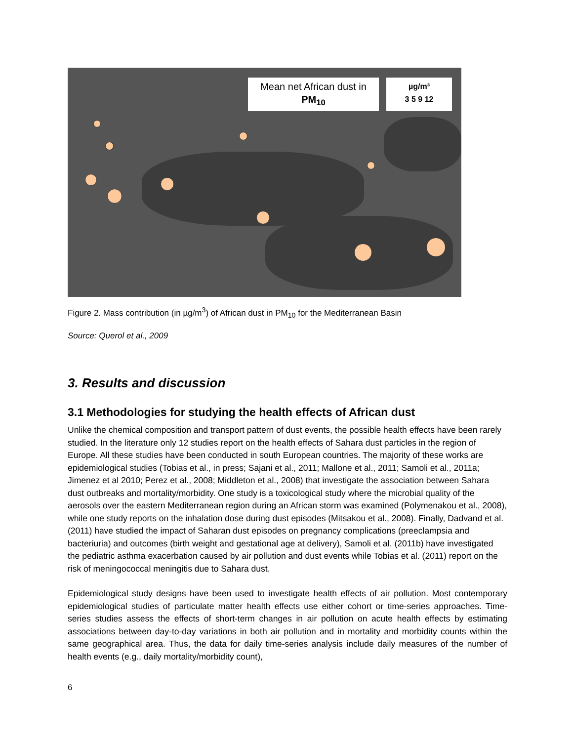Mean net African dust in
PM<sub>10</sub>
µg/m³
3 5 9 12
Figure 2. Mass contribution (in µg/m<sup>3</sup>) of African dust in PM<sub>10</sub> for the Mediterranean Basin
Source: Querol et al., 2009
3. Results and discussion
3.1 Methodologies for studying the health effects of African dust
Unlike the chemical composition and transport pattern of dust events, the possible health effects have been rarely studied. In the literature only 12 studies report on the health effects of Sahara dust particles in the region of Europe. All these studies have been conducted in south European countries. The majority of these works are epidemiological studies (Tobias et al., in press; Sajani et al., 2011; Mallone et al., 2011; Samoli et al., 2011a; Jimenez et al 2010; Perez et al., 2008; Middleton et al., 2008) that investigate the association between Sahara dust outbreaks and mortality/morbidity. One study is a toxicological study where the microbial quality of the aerosols over the eastern Mediterranean region during an African storm was examined (Polymenakou et al., 2008), while one study reports on the inhalation dose during dust episodes (Mitsakou et al., 2008). Finally, Dadvand et al. (2011) have studied the impact of Saharan dust episodes on pregnancy complications (preeclampsia and bacteriuria) and outcomes (birth weight and gestational age at delivery), Samoli et al. (2011b) have investigated the pediatric asthma exacerbation caused by air pollution and dust events while Tobias et al. (2011) report on the risk of meningococcal meningitis due to Sahara dust.
Epidemiological study designs have been used to investigate health effects of air pollution. Most contemporary epidemiological studies of particulate matter health effects use either cohort or time-series approaches. Time-series studies assess the effects of short-term changes in air pollution on acute health effects by estimating associations between day-to-day variations in both air pollution and in mortality and morbidity counts within the same geographical area. Thus, the data for daily time-series analysis include daily measures of the number of health events (e.g., daily mortality/morbidity count),
6